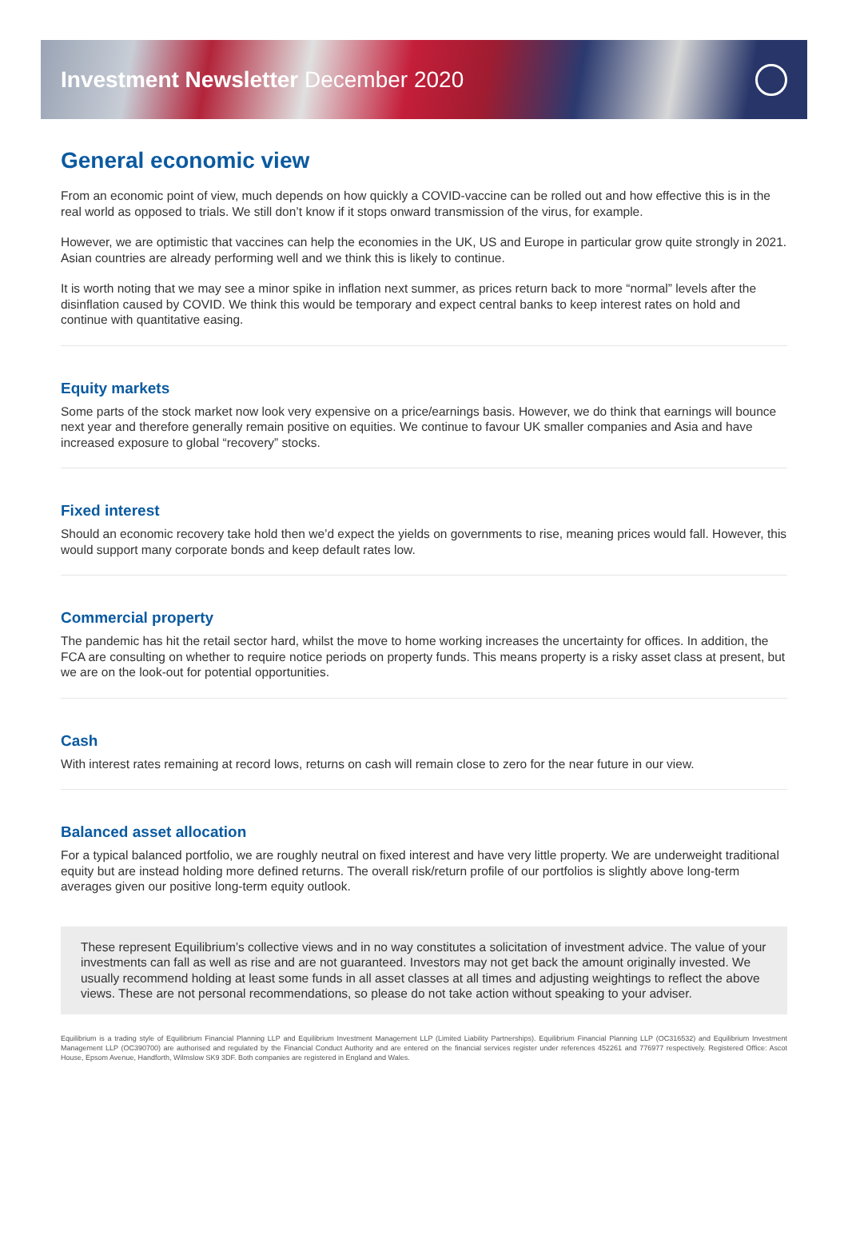Investment Newsletter December 2020
General economic view
From an economic point of view, much depends on how quickly a COVID-vaccine can be rolled out and how effective this is in the real world as opposed to trials. We still don’t know if it stops onward transmission of the virus, for example.
However, we are optimistic that vaccines can help the economies in the UK, US and Europe in particular grow quite strongly in 2021. Asian countries are already performing well and we think this is likely to continue.
It is worth noting that we may see a minor spike in inflation next summer, as prices return back to more “normal” levels after the disinflation caused by COVID. We think this would be temporary and expect central banks to keep interest rates on hold and continue with quantitative easing.
Equity markets
Some parts of the stock market now look very expensive on a price/earnings basis. However, we do think that earnings will bounce next year and therefore generally remain positive on equities. We continue to favour UK smaller companies and Asia and have increased exposure to global “recovery” stocks.
Fixed interest
Should an economic recovery take hold then we’d expect the yields on governments to rise, meaning prices would fall. However, this would support many corporate bonds and keep default rates low.
Commercial property
The pandemic has hit the retail sector hard, whilst the move to home working increases the uncertainty for offices. In addition, the FCA are consulting on whether to require notice periods on property funds. This means property is a risky asset class at present, but we are on the look-out for potential opportunities.
Cash
With interest rates remaining at record lows, returns on cash will remain close to zero for the near future in our view.
Balanced asset allocation
For a typical balanced portfolio, we are roughly neutral on fixed interest and have very little property. We are underweight traditional equity but are instead holding more defined returns. The overall risk/return profile of our portfolios is slightly above long-term averages given our positive long-term equity outlook.
These represent Equilibrium’s collective views and in no way constitutes a solicitation of investment advice. The value of your investments can fall as well as rise and are not guaranteed. Investors may not get back the amount originally invested. We usually recommend holding at least some funds in all asset classes at all times and adjusting weightings to reflect the above views. These are not personal recommendations, so please do not take action without speaking to your adviser.
Equilibrium is a trading style of Equilibrium Financial Planning LLP and Equilibrium Investment Management LLP (Limited Liability Partnerships). Equilibrium Financial Planning LLP (OC316532) and Equilibrium Investment Management LLP (OC390700) are authorised and regulated by the Financial Conduct Authority and are entered on the financial services register under references 452261 and 776977 respectively. Registered Office: Ascot House, Epsom Avenue, Handforth, Wilmslow SK9 3DF. Both companies are registered in England and Wales.